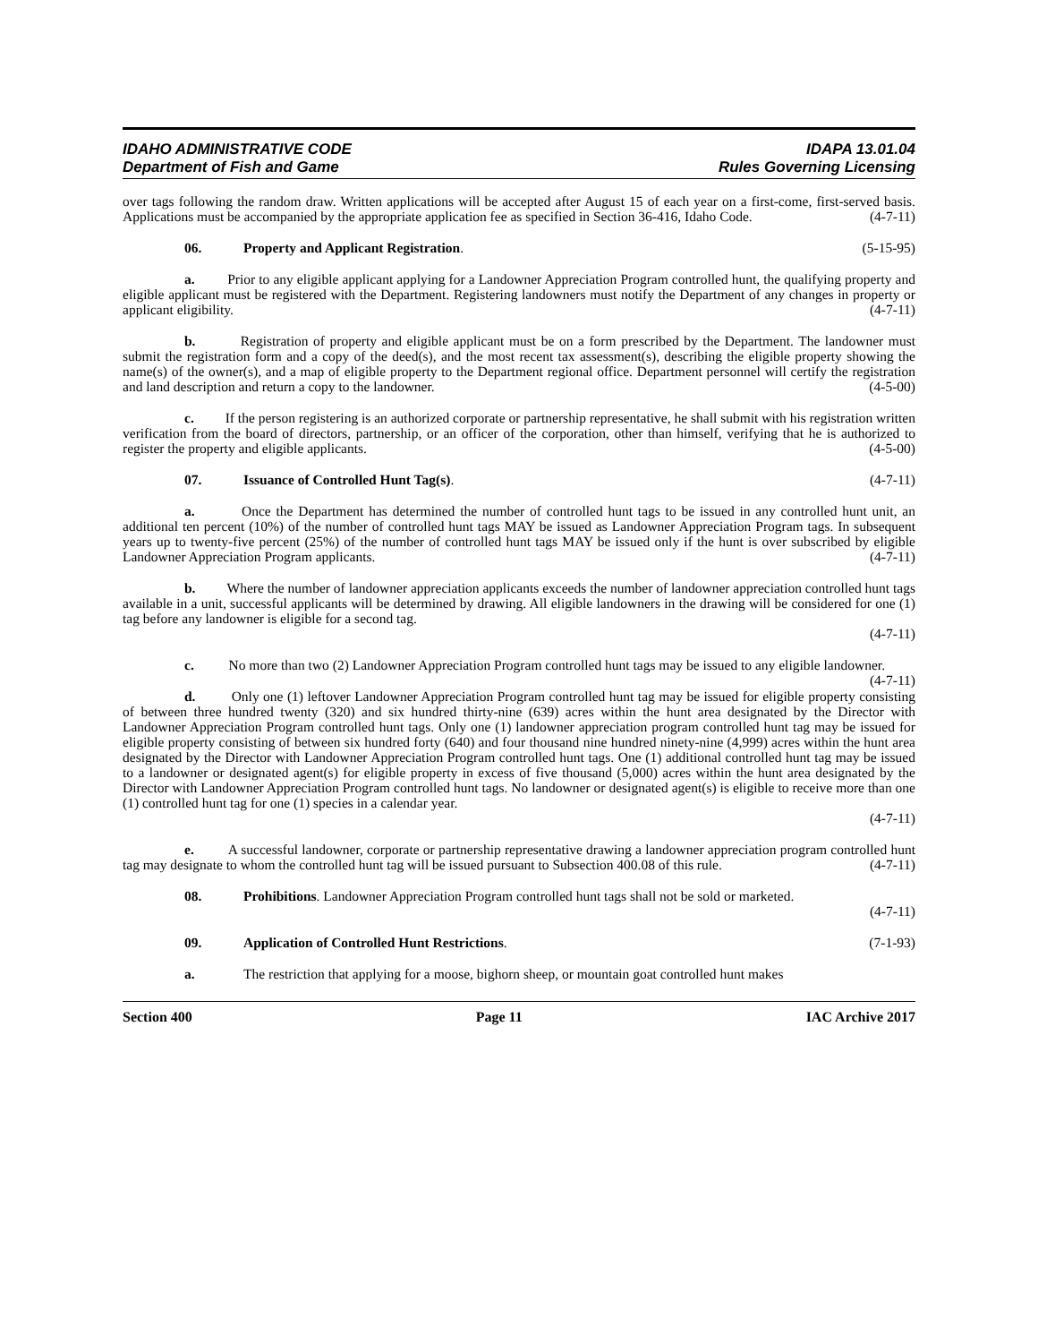IDAHO ADMINISTRATIVE CODE
Department of Fish and Game
IDAPA 13.01.04
Rules Governing Licensing
over tags following the random draw. Written applications will be accepted after August 15 of each year on a first-come, first-served basis. Applications must be accompanied by the appropriate application fee as specified in Section 36-416, Idaho Code. (4-7-11)
06. Property and Applicant Registration. (5-15-95)
a. Prior to any eligible applicant applying for a Landowner Appreciation Program controlled hunt, the qualifying property and eligible applicant must be registered with the Department. Registering landowners must notify the Department of any changes in property or applicant eligibility. (4-7-11)
b. Registration of property and eligible applicant must be on a form prescribed by the Department. The landowner must submit the registration form and a copy of the deed(s), and the most recent tax assessment(s), describing the eligible property showing the name(s) of the owner(s), and a map of eligible property to the Department regional office. Department personnel will certify the registration and land description and return a copy to the landowner. (4-5-00)
c. If the person registering is an authorized corporate or partnership representative, he shall submit with his registration written verification from the board of directors, partnership, or an officer of the corporation, other than himself, verifying that he is authorized to register the property and eligible applicants. (4-5-00)
07. Issuance of Controlled Hunt Tag(s). (4-7-11)
a. Once the Department has determined the number of controlled hunt tags to be issued in any controlled hunt unit, an additional ten percent (10%) of the number of controlled hunt tags MAY be issued as Landowner Appreciation Program tags. In subsequent years up to twenty-five percent (25%) of the number of controlled hunt tags MAY be issued only if the hunt is over subscribed by eligible Landowner Appreciation Program applicants. (4-7-11)
b. Where the number of landowner appreciation applicants exceeds the number of landowner appreciation controlled hunt tags available in a unit, successful applicants will be determined by drawing. All eligible landowners in the drawing will be considered for one (1) tag before any landowner is eligible for a second tag.
(4-7-11)
c. No more than two (2) Landowner Appreciation Program controlled hunt tags may be issued to any eligible landowner. (4-7-11)
d. Only one (1) leftover Landowner Appreciation Program controlled hunt tag may be issued for eligible property consisting of between three hundred twenty (320) and six hundred thirty-nine (639) acres within the hunt area designated by the Director with Landowner Appreciation Program controlled hunt tags. Only one (1) landowner appreciation program controlled hunt tag may be issued for eligible property consisting of between six hundred forty (640) and four thousand nine hundred ninety-nine (4,999) acres within the hunt area designated by the Director with Landowner Appreciation Program controlled hunt tags. One (1) additional controlled hunt tag may be issued to a landowner or designated agent(s) for eligible property in excess of five thousand (5,000) acres within the hunt area designated by the Director with Landowner Appreciation Program controlled hunt tags. No landowner or designated agent(s) is eligible to receive more than one (1) controlled hunt tag for one (1) species in a calendar year.
(4-7-11)
e. A successful landowner, corporate or partnership representative drawing a landowner appreciation program controlled hunt tag may designate to whom the controlled hunt tag will be issued pursuant to Subsection 400.08 of this rule. (4-7-11)
08. Prohibitions. Landowner Appreciation Program controlled hunt tags shall not be sold or marketed.
(4-7-11)
09. Application of Controlled Hunt Restrictions. (7-1-93)
a. The restriction that applying for a moose, bighorn sheep, or mountain goat controlled hunt makes
Section 400 Page 11 IAC Archive 2017